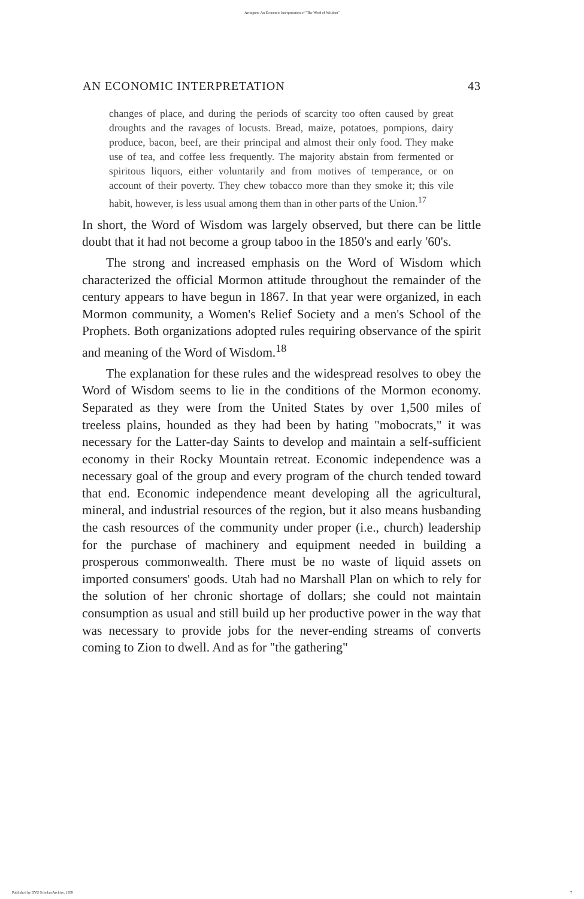Arrington: An Economic Interpretation of "The Word of Wisdom"
AN ECONOMIC INTERPRETATION 43
changes of place, and during the periods of scarcity too often caused by great droughts and the ravages of locusts. Bread, maize, potatoes, pompions, dairy produce, bacon, beef, are their principal and almost their only food. They make use of tea, and coffee less frequently. The majority abstain from fermented or spiritous liquors, either voluntarily and from motives of temperance, or on account of their poverty. They chew tobacco more than they smoke it; this vile habit, however, is less usual among them than in other parts of the Union.<sup>17</sup>
In short, the Word of Wisdom was largely observed, but there can be little doubt that it had not become a group taboo in the 1850's and early '60's.
The strong and increased emphasis on the Word of Wisdom which characterized the official Mormon attitude throughout the remainder of the century appears to have begun in 1867. In that year were organized, in each Mormon community, a Women's Relief Society and a men's School of the Prophets. Both organizations adopted rules requiring observance of the spirit and meaning of the Word of Wisdom.<sup>18</sup>
The explanation for these rules and the widespread resolves to obey the Word of Wisdom seems to lie in the conditions of the Mormon economy. Separated as they were from the United States by over 1,500 miles of treeless plains, hounded as they had been by hating "mobocrats," it was necessary for the Latter-day Saints to develop and maintain a self-sufficient economy in their Rocky Mountain retreat. Economic independence was a necessary goal of the group and every program of the church tended toward that end. Economic independence meant developing all the agricultural, mineral, and industrial resources of the region, but it also means husbanding the cash resources of the community under proper (i.e., church) leadership for the purchase of machinery and equipment needed in building a prosperous commonwealth. There must be no waste of liquid assets on imported consumers' goods. Utah had no Marshall Plan on which to rely for the solution of her chronic shortage of dollars; she could not maintain consumption as usual and still build up her productive power in the way that was necessary to provide jobs for the never-ending streams of converts coming to Zion to dwell. And as for "the gathering"
Published by BYU ScholarsArchive, 1959 7